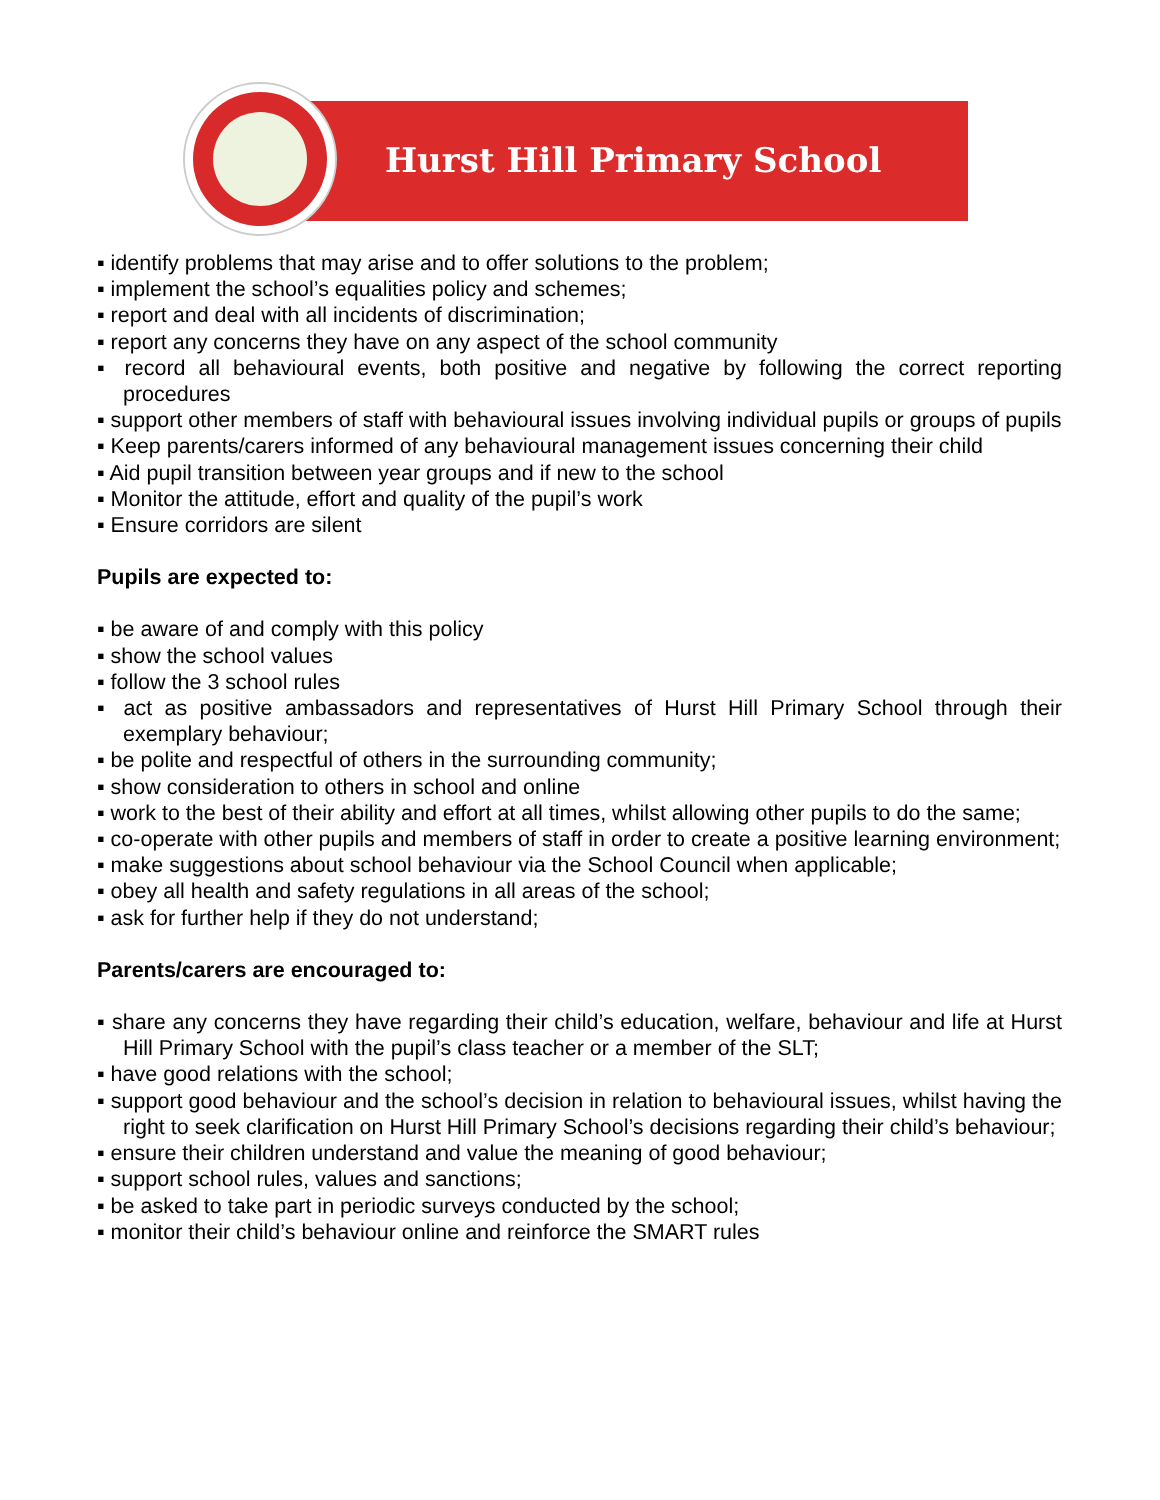Hurst Hill Primary School
▪ identify problems that may arise and to offer solutions to the problem;
▪ implement the school’s equalities policy and schemes;
▪ report and deal with all incidents of discrimination;
▪ report any concerns they have on any aspect of the school community
▪ record all behavioural events, both positive and negative by following the correct reporting procedures
▪ support other members of staff with behavioural issues involving individual pupils or groups of pupils
▪ Keep parents/carers informed of any behavioural management issues concerning their child
▪ Aid pupil transition between year groups and if new to the school
▪ Monitor the attitude, effort and quality of the pupil’s work
▪ Ensure corridors are silent
Pupils are expected to:
▪ be aware of and comply with this policy
▪ show the school values
▪ follow the 3 school rules
▪ act as positive ambassadors and representatives of Hurst Hill Primary School through their exemplary behaviour;
▪ be polite and respectful of others in the surrounding community;
▪ show consideration to others in school and online
▪ work to the best of their ability and effort at all times, whilst allowing other pupils to do the same;
▪ co-operate with other pupils and members of staff in order to create a positive learning environment;
▪ make suggestions about school behaviour via the School Council when applicable;
▪ obey all health and safety regulations in all areas of the school;
▪ ask for further help if they do not understand;
Parents/carers are encouraged to:
▪ share any concerns they have regarding their child’s education, welfare, behaviour and life at Hurst Hill Primary School with the pupil’s class teacher or a member of the SLT;
▪ have good relations with the school;
▪ support good behaviour and the school’s decision in relation to behavioural issues, whilst having the right to seek clarification on Hurst Hill Primary School’s decisions regarding their child’s behaviour;
▪ ensure their children understand and value the meaning of good behaviour;
▪ support school rules, values and sanctions;
▪ be asked to take part in periodic surveys conducted by the school;
▪ monitor their child’s behaviour online and reinforce the SMART rules